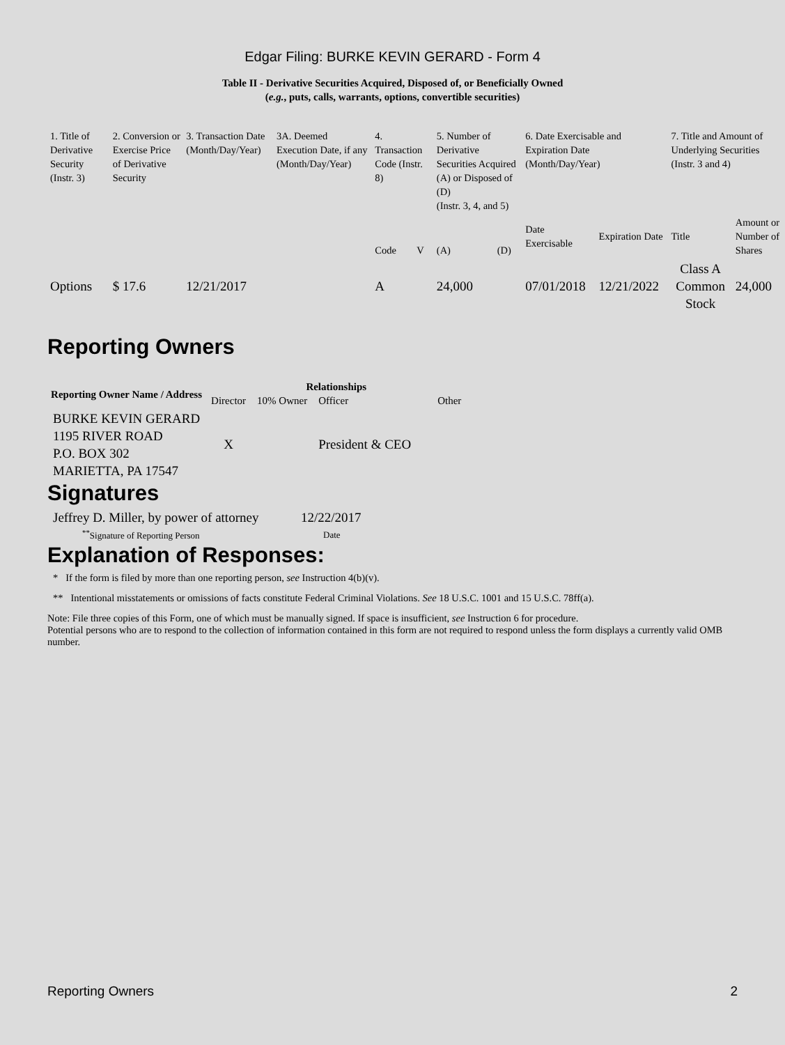Edgar Filing: BURKE KEVIN GERARD - Form 4
Table II - Derivative Securities Acquired, Disposed of, or Beneficially Owned
(e.g., puts, calls, warrants, options, convertible securities)
| 1. Title of Derivative Security (Instr. 3) | 2. Conversion or Exercise Price of Derivative Security | 3. Transaction Date (Month/Day/Year) | 3A. Deemed Execution Date, if any (Month/Day/Year) | 4. Transaction Code (Instr. 8) | | 5. Number of Derivative Securities Acquired (A) or Disposed of (D) (Instr. 3, 4, and 5) | | 6. Date Exercisable and Expiration Date (Month/Day/Year) | | 7. Title and Amount of Underlying Securities (Instr. 3 and 4) | |
| | | | | Code | V | (A) | (D) | Date Exercisable | Expiration Date | Title | Amount or Number of Shares |
| Options | $ 17.6 | 12/21/2017 | | A | | 24,000 | | 07/01/2018 | 12/21/2022 | Class A Common Stock | 24,000 |
Reporting Owners
| Reporting Owner Name / Address | Relationships | | | |
| --- | --- | --- | --- | --- |
| | Director | 10% Owner | Officer | Other |
| BURKE KEVIN GERARD 1195 RIVER ROAD P.O. BOX 302 MARIETTA, PA 17547 | X | | President & CEO | |
Signatures
| Jeffrey D. Miller, by power of attorney | 12/22/2017 |
| <sup>**</sup> Signature of Reporting Person | Date |
Explanation of Responses:
* If the form is filed by more than one reporting person, see Instruction 4(b)(v).
** Intentional misstatements or omissions of facts constitute Federal Criminal Violations. See 18 U.S.C. 1001 and 15 U.S.C. 78ff(a).
Note: File three copies of this Form, one of which must be manually signed. If space is insufficient, see Instruction 6 for procedure.
Potential persons who are to respond to the collection of information contained in this form are not required to respond unless the form displays a currently valid OMB number.
Reporting Owners 2